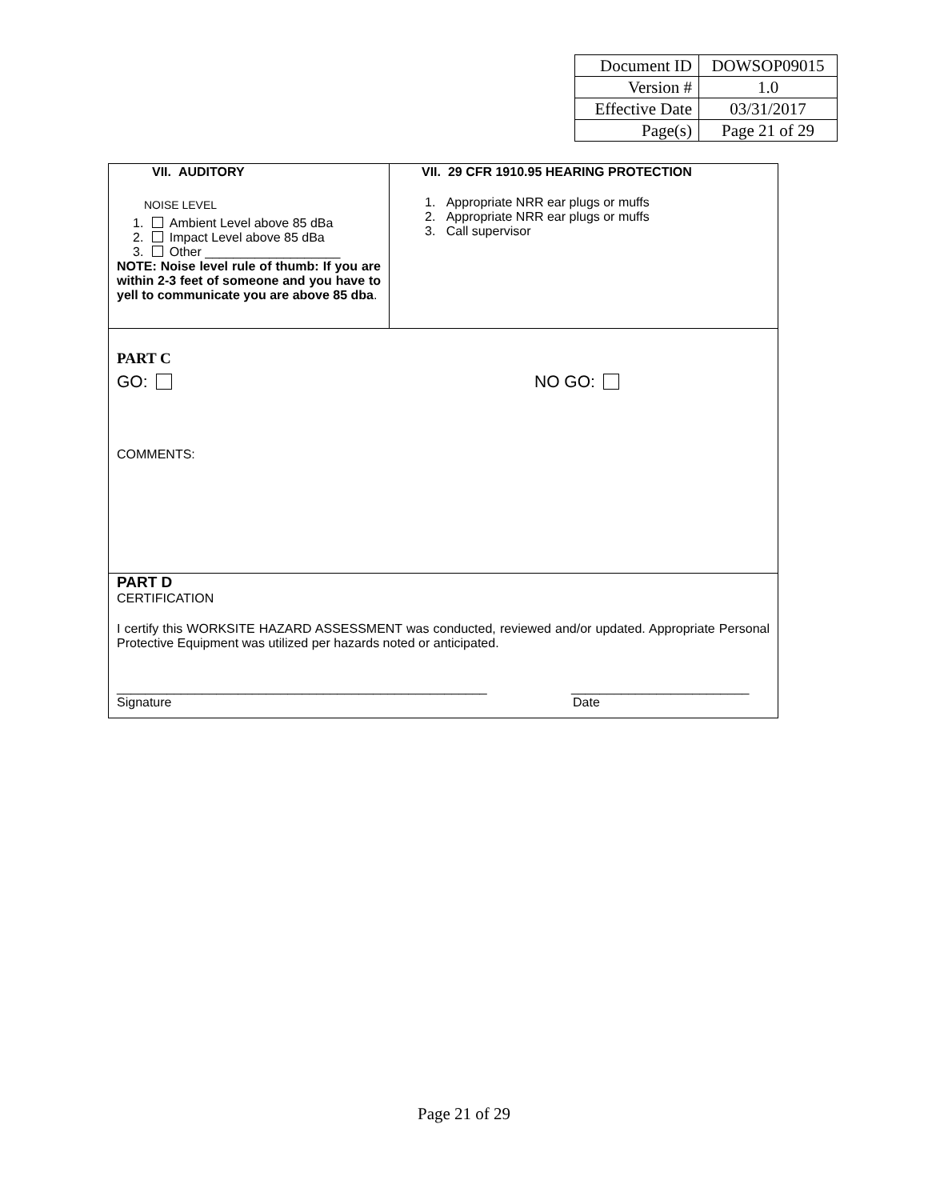| Document ID | DOWSOP09015 |
| Version # | 1.0 |
| Effective Date | 03/31/2017 |
| Page(s) | Page 21 of 29 |
| VII. AUDITORY NOISE LEVEL 1. Ambient Level above 85 dBa 2. Impact Level above 85 dBa 3. Other ___________________ NOTE: Noise level rule of thumb: If you are within 2-3 feet of someone and you have to yell to communicate you are above 85 dba . | VII. 29 CFR 1910.95 HEARING PROTECTION 1. Appropriate NRR ear plugs or muffs 2. Appropriate NRR ear plugs or muffs 3. Call supervisor |
| PART C GO: NO GO: COMMENTS: | |
| PART D CERTIFICATION I certify this WORKSITE HAZARD ASSESSMENT was conducted, reviewed and/or updated. Appropriate Personal Protective Equipment was utilized per hazards noted or anticipated. ____________________________________________________ _________________________ Signature Date | |
Page 21 of 29